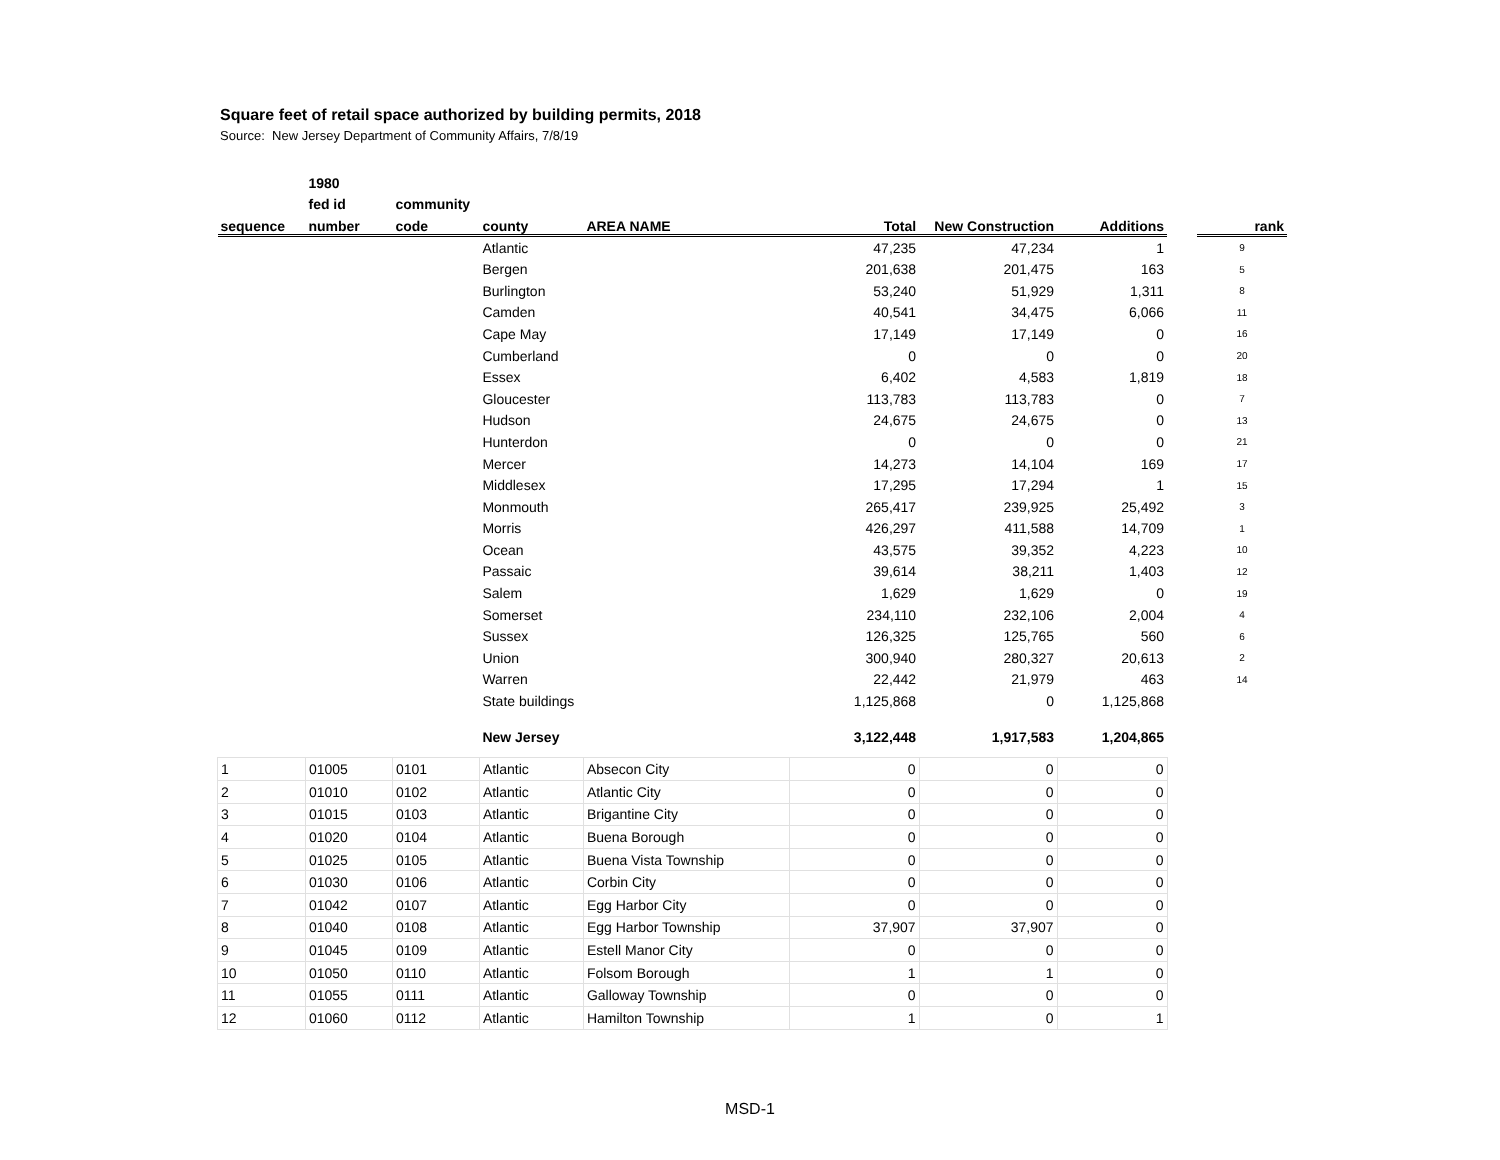Square feet of retail space authorized by building permits, 2018
Source: New Jersey Department of Community Affairs, 7/8/19
| | 1980 | | | | | | | | |
| --- | --- | --- | --- | --- | --- | --- | --- | --- | --- |
| | fed id | community | | | | | | | |
| sequence | number | code | county | AREA NAME | Total | New Construction | Additions | | rank |
| | | | Atlantic | | 47,235 | 47,234 | 1 | | 9 |
| | | | Bergen | | 201,638 | 201,475 | 163 | | 5 |
| | | | Burlington | | 53,240 | 51,929 | 1,311 | | 8 |
| | | | Camden | | 40,541 | 34,475 | 6,066 | | 11 |
| | | | Cape May | | 17,149 | 17,149 | 0 | | 16 |
| | | | Cumberland | | 0 | 0 | 0 | | 20 |
| | | | Essex | | 6,402 | 4,583 | 1,819 | | 18 |
| | | | Gloucester | | 113,783 | 113,783 | 0 | | 7 |
| | | | Hudson | | 24,675 | 24,675 | 0 | | 13 |
| | | | Hunterdon | | 0 | 0 | 0 | | 21 |
| | | | Mercer | | 14,273 | 14,104 | 169 | | 17 |
| | | | Middlesex | | 17,295 | 17,294 | 1 | | 15 |
| | | | Monmouth | | 265,417 | 239,925 | 25,492 | | 3 |
| | | | Morris | | 426,297 | 411,588 | 14,709 | | 1 |
| | | | Ocean | | 43,575 | 39,352 | 4,223 | | 10 |
| | | | Passaic | | 39,614 | 38,211 | 1,403 | | 12 |
| | | | Salem | | 1,629 | 1,629 | 0 | | 19 |
| | | | Somerset | | 234,110 | 232,106 | 2,004 | | 4 |
| | | | Sussex | | 126,325 | 125,765 | 560 | | 6 |
| | | | Union | | 300,940 | 280,327 | 20,613 | | 2 |
| | | | Warren | | 22,442 | 21,979 | 463 | | 14 |
| | | | State buildings | | 1,125,868 | 0 | 1,125,868 | | |
| | | | New Jersey | | 3,122,448 | 1,917,583 | 1,204,865 | | |
| 1 | 01005 | 0101 | Atlantic | Absecon City | 0 | 0 | 0 | | |
| 2 | 01010 | 0102 | Atlantic | Atlantic City | 0 | 0 | 0 | | |
| 3 | 01015 | 0103 | Atlantic | Brigantine City | 0 | 0 | 0 | | |
| 4 | 01020 | 0104 | Atlantic | Buena Borough | 0 | 0 | 0 | | |
| 5 | 01025 | 0105 | Atlantic | Buena Vista Township | 0 | 0 | 0 | | |
| 6 | 01030 | 0106 | Atlantic | Corbin City | 0 | 0 | 0 | | |
| 7 | 01042 | 0107 | Atlantic | Egg Harbor City | 0 | 0 | 0 | | |
| 8 | 01040 | 0108 | Atlantic | Egg Harbor Township | 37,907 | 37,907 | 0 | | |
| 9 | 01045 | 0109 | Atlantic | Estell Manor City | 0 | 0 | 0 | | |
| 10 | 01050 | 0110 | Atlantic | Folsom Borough | 1 | 1 | 0 | | |
| 11 | 01055 | 0111 | Atlantic | Galloway Township | 0 | 0 | 0 | | |
| 12 | 01060 | 0112 | Atlantic | Hamilton Township | 1 | 0 | 1 | | |
MSD-1